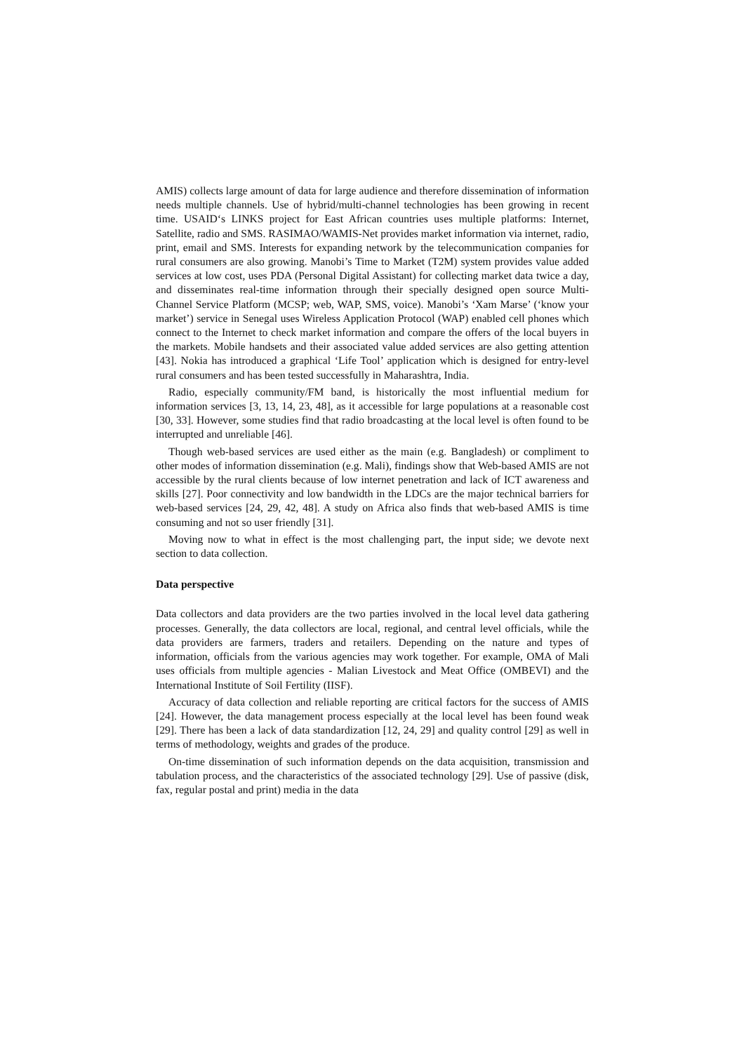AMIS) collects large amount of data for large audience and therefore dissemination of information needs multiple channels. Use of hybrid/multi-channel technologies has been growing in recent time. USAID‘s LINKS project for East African countries uses multiple platforms: Internet, Satellite, radio and SMS. RASIMAO/WAMIS-Net provides market information via internet, radio, print, email and SMS. Interests for expanding network by the telecommunication companies for rural consumers are also growing. Manobi’s Time to Market (T2M) system provides value added services at low cost, uses PDA (Personal Digital Assistant) for collecting market data twice a day, and disseminates real-time information through their specially designed open source Multi-Channel Service Platform (MCSP; web, WAP, SMS, voice). Manobi’s ‘Xam Marse’ (‘know your market’) service in Senegal uses Wireless Application Protocol (WAP) enabled cell phones which connect to the Internet to check market information and compare the offers of the local buyers in the markets. Mobile handsets and their associated value added services are also getting attention [43]. Nokia has introduced a graphical ‘Life Tool’ application which is designed for entry-level rural consumers and has been tested successfully in Maharashtra, India.
Radio, especially community/FM band, is historically the most influential medium for information services [3, 13, 14, 23, 48], as it accessible for large populations at a reasonable cost [30, 33]. However, some studies find that radio broadcasting at the local level is often found to be interrupted and unreliable [46].
Though web-based services are used either as the main (e.g. Bangladesh) or compliment to other modes of information dissemination (e.g. Mali), findings show that Web-based AMIS are not accessible by the rural clients because of low internet penetration and lack of ICT awareness and skills [27]. Poor connectivity and low bandwidth in the LDCs are the major technical barriers for web-based services [24, 29, 42, 48]. A study on Africa also finds that web-based AMIS is time consuming and not so user friendly [31].
Moving now to what in effect is the most challenging part, the input side; we devote next section to data collection.
Data perspective
Data collectors and data providers are the two parties involved in the local level data gathering processes. Generally, the data collectors are local, regional, and central level officials, while the data providers are farmers, traders and retailers. Depending on the nature and types of information, officials from the various agencies may work together. For example, OMA of Mali uses officials from multiple agencies - Malian Livestock and Meat Office (OMBEVI) and the International Institute of Soil Fertility (IISF).
Accuracy of data collection and reliable reporting are critical factors for the success of AMIS [24]. However, the data management process especially at the local level has been found weak [29]. There has been a lack of data standardization [12, 24, 29] and quality control [29] as well in terms of methodology, weights and grades of the produce.
On-time dissemination of such information depends on the data acquisition, transmission and tabulation process, and the characteristics of the associated technology [29]. Use of passive (disk, fax, regular postal and print) media in the data